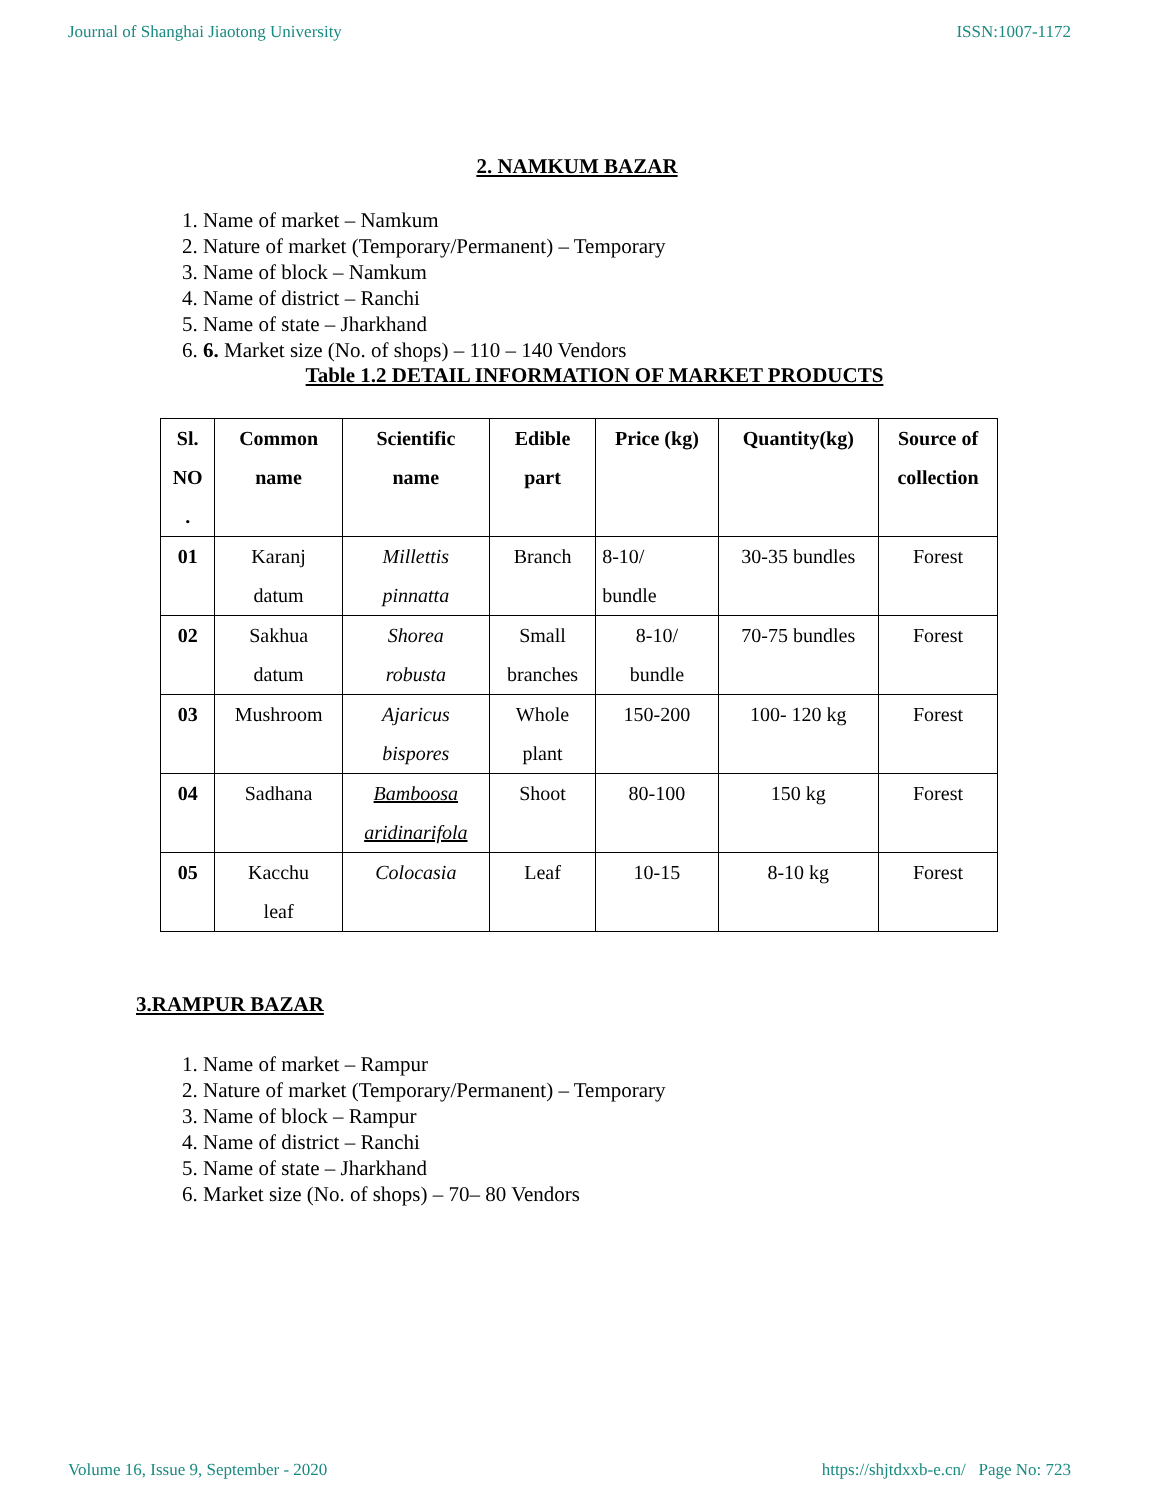Journal of Shanghai Jiaotong University ISSN:1007-1172
2. NAMKUM BAZAR
1. Name of market – Namkum
2. Nature of market (Temporary/Permanent) – Temporary
3. Name of block – Namkum
4. Name of district – Ranchi
5. Name of state – Jharkhand
6. 6. Market size (No. of shops) – 110 – 140 Vendors
Table 1.2 DETAIL INFORMATION OF MARKET PRODUCTS
| Sl. NO . | Common name | Scientific name | Edible part | Price (kg) | Quantity(kg) | Source of collection |
| --- | --- | --- | --- | --- | --- | --- |
| 01 | Karanj datum | Millettis pinnatta | Branch | 8-10/ bundle | 30-35 bundles | Forest |
| 02 | Sakhua datum | Shorea robusta | Small branches | 8-10/ bundle | 70-75 bundles | Forest |
| 03 | Mushroom | Ajaricus bispores | Whole plant | 150-200 | 100- 120 kg | Forest |
| 04 | Sadhana | Bamboosa aridinarifola | Shoot | 80-100 | 150 kg | Forest |
| 05 | Kacchu leaf | Colocasia | Leaf | 10-15 | 8-10 kg | Forest |
3.RAMPUR BAZAR
1. Name of market – Rampur
2. Nature of market (Temporary/Permanent) – Temporary
3. Name of block – Rampur
4. Name of district – Ranchi
5. Name of state – Jharkhand
6. Market size (No. of shops) – 70– 80 Vendors
Volume 16, Issue 9, September - 2020 https://shjtdxxb-e.cn/ Page No: 723